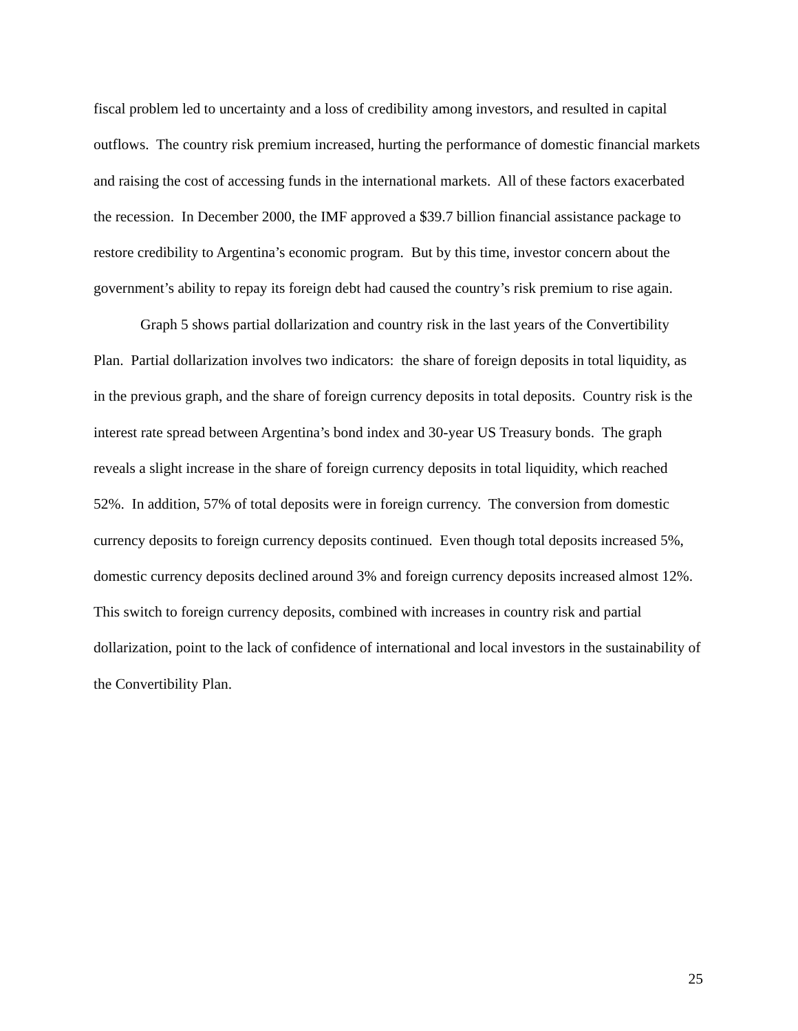fiscal problem led to uncertainty and a loss of credibility among investors, and resulted in capital outflows. The country risk premium increased, hurting the performance of domestic financial markets and raising the cost of accessing funds in the international markets. All of these factors exacerbated the recession. In December 2000, the IMF approved a $39.7 billion financial assistance package to restore credibility to Argentina’s economic program. But by this time, investor concern about the government’s ability to repay its foreign debt had caused the country’s risk premium to rise again.
Graph 5 shows partial dollarization and country risk in the last years of the Convertibility Plan. Partial dollarization involves two indicators: the share of foreign deposits in total liquidity, as in the previous graph, and the share of foreign currency deposits in total deposits. Country risk is the interest rate spread between Argentina’s bond index and 30-year US Treasury bonds. The graph reveals a slight increase in the share of foreign currency deposits in total liquidity, which reached 52%. In addition, 57% of total deposits were in foreign currency. The conversion from domestic currency deposits to foreign currency deposits continued. Even though total deposits increased 5%, domestic currency deposits declined around 3% and foreign currency deposits increased almost 12%. This switch to foreign currency deposits, combined with increases in country risk and partial dollarization, point to the lack of confidence of international and local investors in the sustainability of the Convertibility Plan.
25